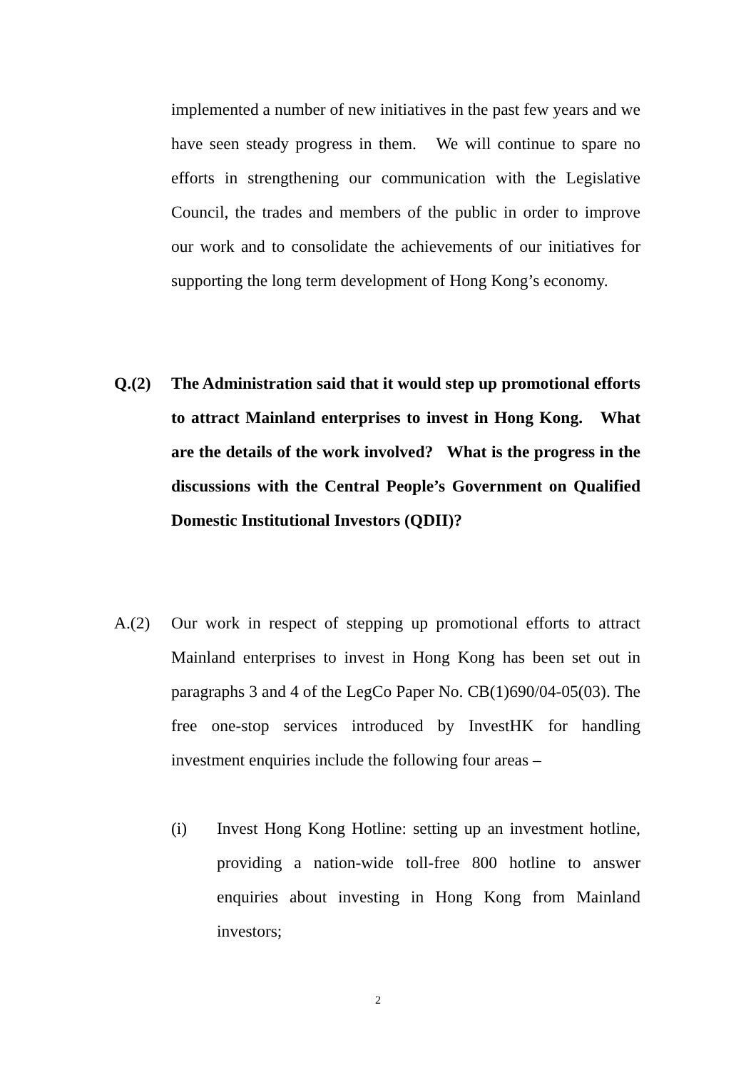implemented a number of new initiatives in the past few years and we have seen steady progress in them. We will continue to spare no efforts in strengthening our communication with the Legislative Council, the trades and members of the public in order to improve our work and to consolidate the achievements of our initiatives for supporting the long term development of Hong Kong’s economy.
Q.(2) The Administration said that it would step up promotional efforts to attract Mainland enterprises to invest in Hong Kong. What are the details of the work involved? What is the progress in the discussions with the Central People’s Government on Qualified Domestic Institutional Investors (QDII)?
A.(2) Our work in respect of stepping up promotional efforts to attract Mainland enterprises to invest in Hong Kong has been set out in paragraphs 3 and 4 of the LegCo Paper No. CB(1)690/04-05(03). The free one-stop services introduced by InvestHK for handling investment enquiries include the following four areas –
(i) Invest Hong Kong Hotline: setting up an investment hotline, providing a nation-wide toll-free 800 hotline to answer enquiries about investing in Hong Kong from Mainland investors;
2